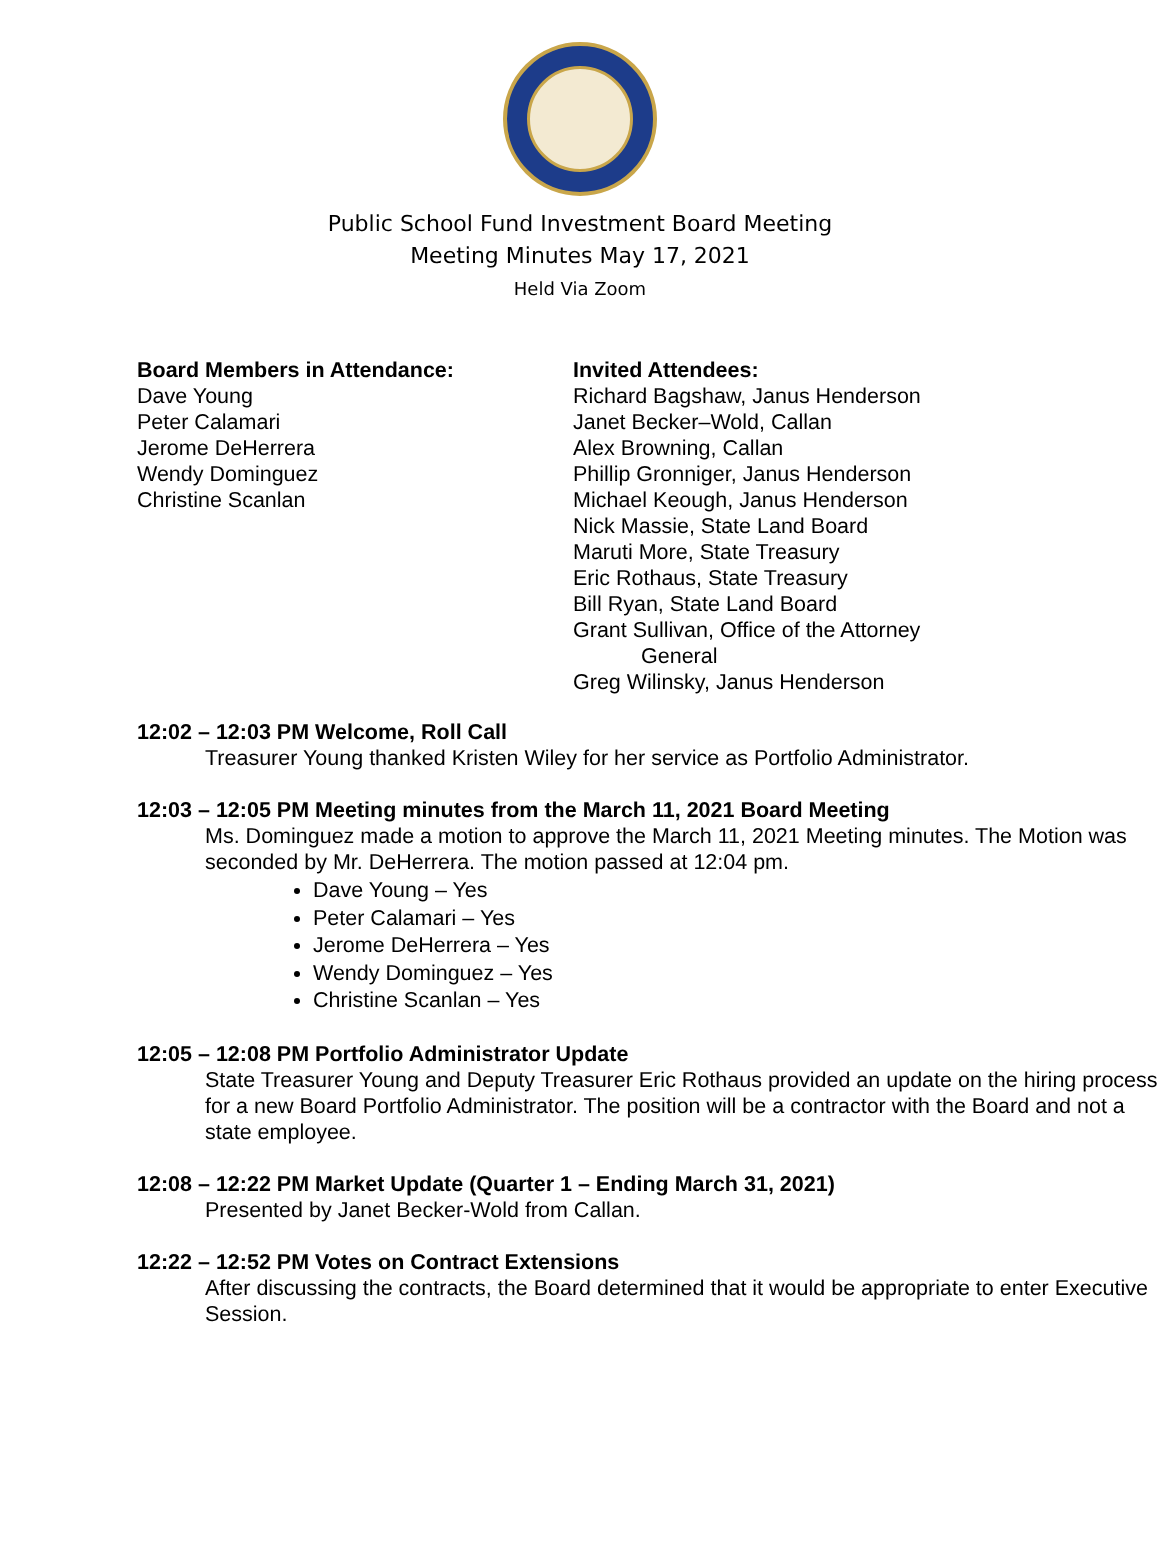Public School Fund Investment Board Meeting
Meeting Minutes May 17, 2021
Held Via Zoom
Board Members in Attendance:
Dave Young
Peter Calamari
Jerome DeHerrera
Wendy Dominguez
Christine Scanlan
Invited Attendees:
Richard Bagshaw, Janus Henderson
Janet Becker–Wold, Callan
Alex Browning, Callan
Phillip Gronniger, Janus Henderson
Michael Keough, Janus Henderson
Nick Massie, State Land Board
Maruti More, State Treasury
Eric Rothaus, State Treasury
Bill Ryan, State Land Board
Grant Sullivan, Office of the Attorney
General
Greg Wilinsky, Janus Henderson
12:02 – 12:03 PM Welcome, Roll Call
Treasurer Young thanked Kristen Wiley for her service as Portfolio Administrator.
12:03 – 12:05 PM Meeting minutes from the March 11, 2021 Board Meeting
Ms. Dominguez made a motion to approve the March 11, 2021 Meeting minutes. The Motion was seconded by Mr. DeHerrera. The motion passed at 12:04 pm.
Dave Young – Yes
Peter Calamari – Yes
Jerome DeHerrera – Yes
Wendy Dominguez – Yes
Christine Scanlan – Yes
12:05 – 12:08 PM Portfolio Administrator Update
State Treasurer Young and Deputy Treasurer Eric Rothaus provided an update on the hiring process for a new Board Portfolio Administrator. The position will be a contractor with the Board and not a state employee.
12:08 – 12:22 PM Market Update (Quarter 1 – Ending March 31, 2021)
Presented by Janet Becker-Wold from Callan.
12:22 – 12:52 PM Votes on Contract Extensions
After discussing the contracts, the Board determined that it would be appropriate to enter Executive Session.